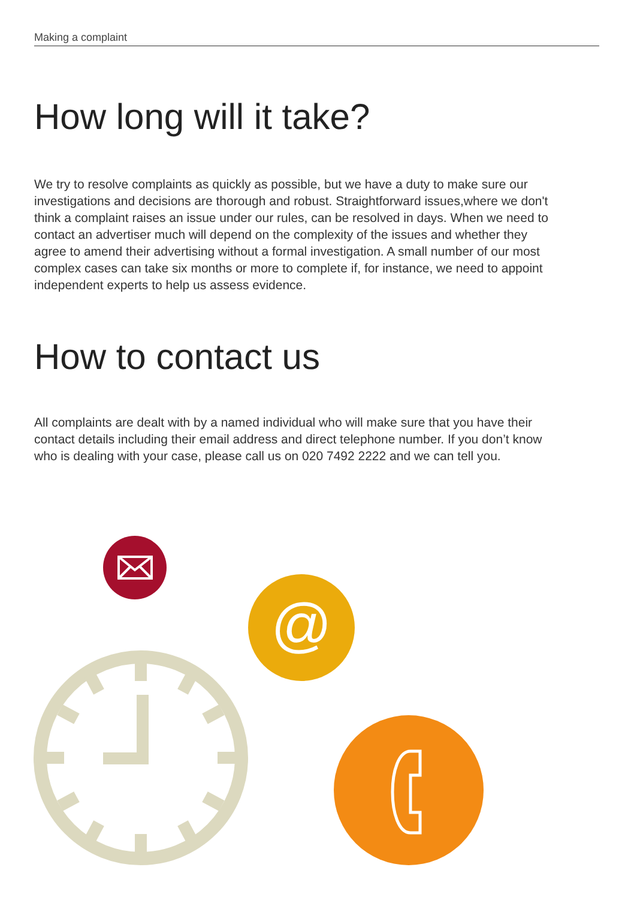Making a complaint
How long will it take?
We try to resolve complaints as quickly as possible, but we have a duty to make sure our investigations and decisions are thorough and robust. Straightforward issues,where we don't think a complaint raises an issue under our rules, can be resolved in days. When we need to contact an advertiser much will depend on the complexity of the issues and whether they agree to amend their advertising without a formal investigation. A small number of our most complex cases can take six months or more to complete if, for instance, we need to appoint independent experts to help us assess evidence.
How to contact us
All complaints are dealt with by a named individual who will make sure that you have their contact details including their email address and direct telephone number. If you don’t know who is dealing with your case, please call us on 020 7492 2222 and we can tell you.
@